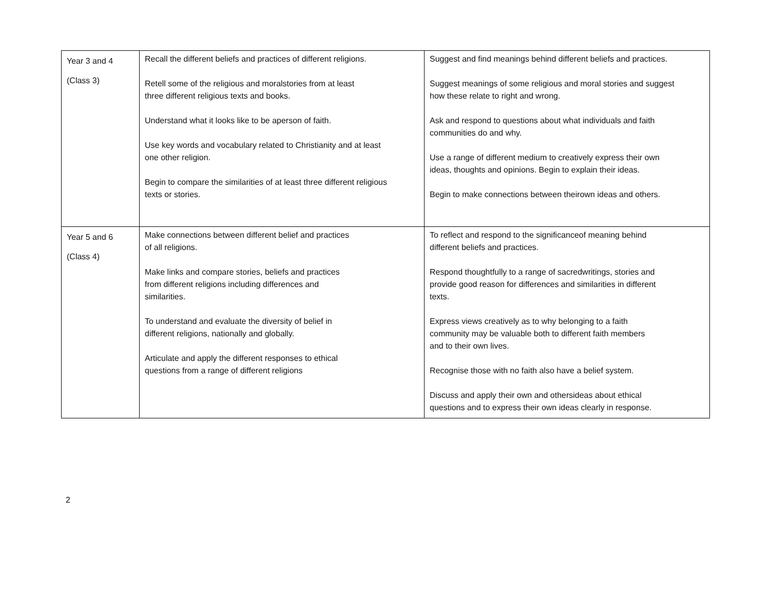| Year 3 and 4 (Class 3) | Recall the different beliefs and practices of different religions. Retell some of the religious and moralstories from at least three different religious texts and books. Understand what it looks like to be aperson of faith. Use key words and vocabulary related to Christianity and at least one other religion. Begin to compare the similarities of at least three different religious texts or stories. | Suggest and find meanings behind different beliefs and practices. Suggest meanings of some religious and moral stories and suggest how these relate to right and wrong. Ask and respond to questions about what individuals and faith communities do and why. Use a range of different medium to creatively express their own ideas, thoughts and opinions. Begin to explain their ideas. Begin to make connections between theirown ideas and others. |
| Year 5 and 6 (Class 4) | Make connections between different belief and practices of all religions. Make links and compare stories, beliefs and practices from different religions including differences and similarities. To understand and evaluate the diversity of belief in different religions, nationally and globally. Articulate and apply the different responses to ethical questions from a range of different religions | To reflect and respond to the significanceof meaning behind different beliefs and practices. Respond thoughtfully to a range of sacredwritings, stories and provide good reason for differences and similarities in different texts. Express views creatively as to why belonging to a faith community may be valuable both to different faith members and to their own lives. Recognise those with no faith also have a belief system. Discuss and apply their own and othersideas about ethical questions and to express their own ideas clearly in response. |
2